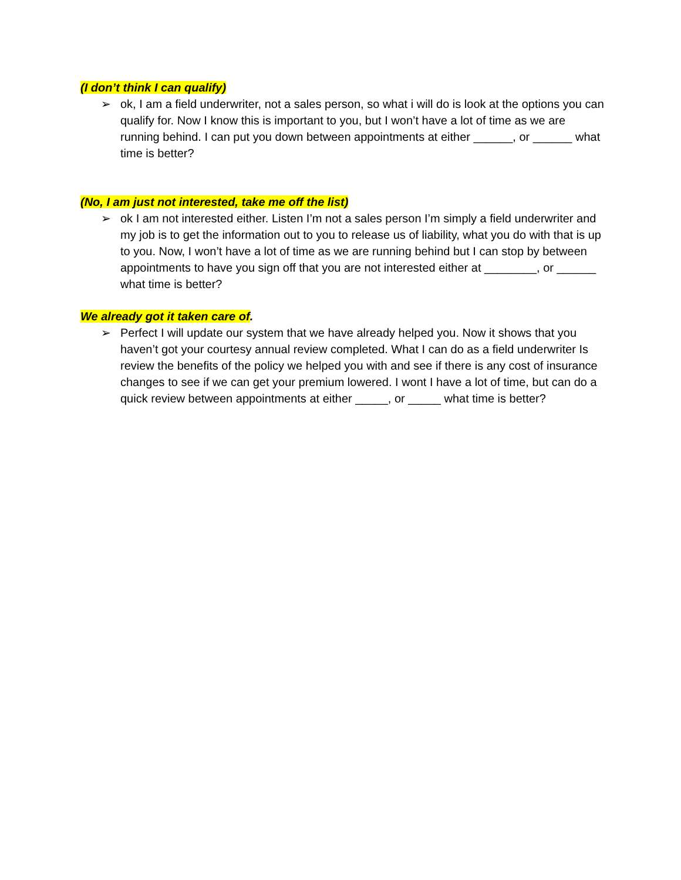(I don’t think I can qualify)
➢ ok, I am a field underwriter, not a sales person, so what i will do is look at the options you can qualify for. Now I know this is important to you, but I won’t have a lot of time as we are running behind. I can put you down between appointments at either ______, or ______ what time is better?
(No, I am just not interested, take me off the list)
➢ ok I am not interested either. Listen I’m not a sales person I’m simply a field underwriter and my job is to get the information out to you to release us of liability, what you do with that is up to you. Now, I won’t have a lot of time as we are running behind but I can stop by between appointments to have you sign off that you are not interested either at ________, or ______ what time is better?
We already got it taken care of.
➢ Perfect I will update our system that we have already helped you. Now it shows that you haven’t got your courtesy annual review completed. What I can do as a field underwriter Is review the benefits of the policy we helped you with and see if there is any cost of insurance changes to see if we can get your premium lowered. I wont I have a lot of time, but can do a quick review between appointments at either _____, or _____ what time is better?